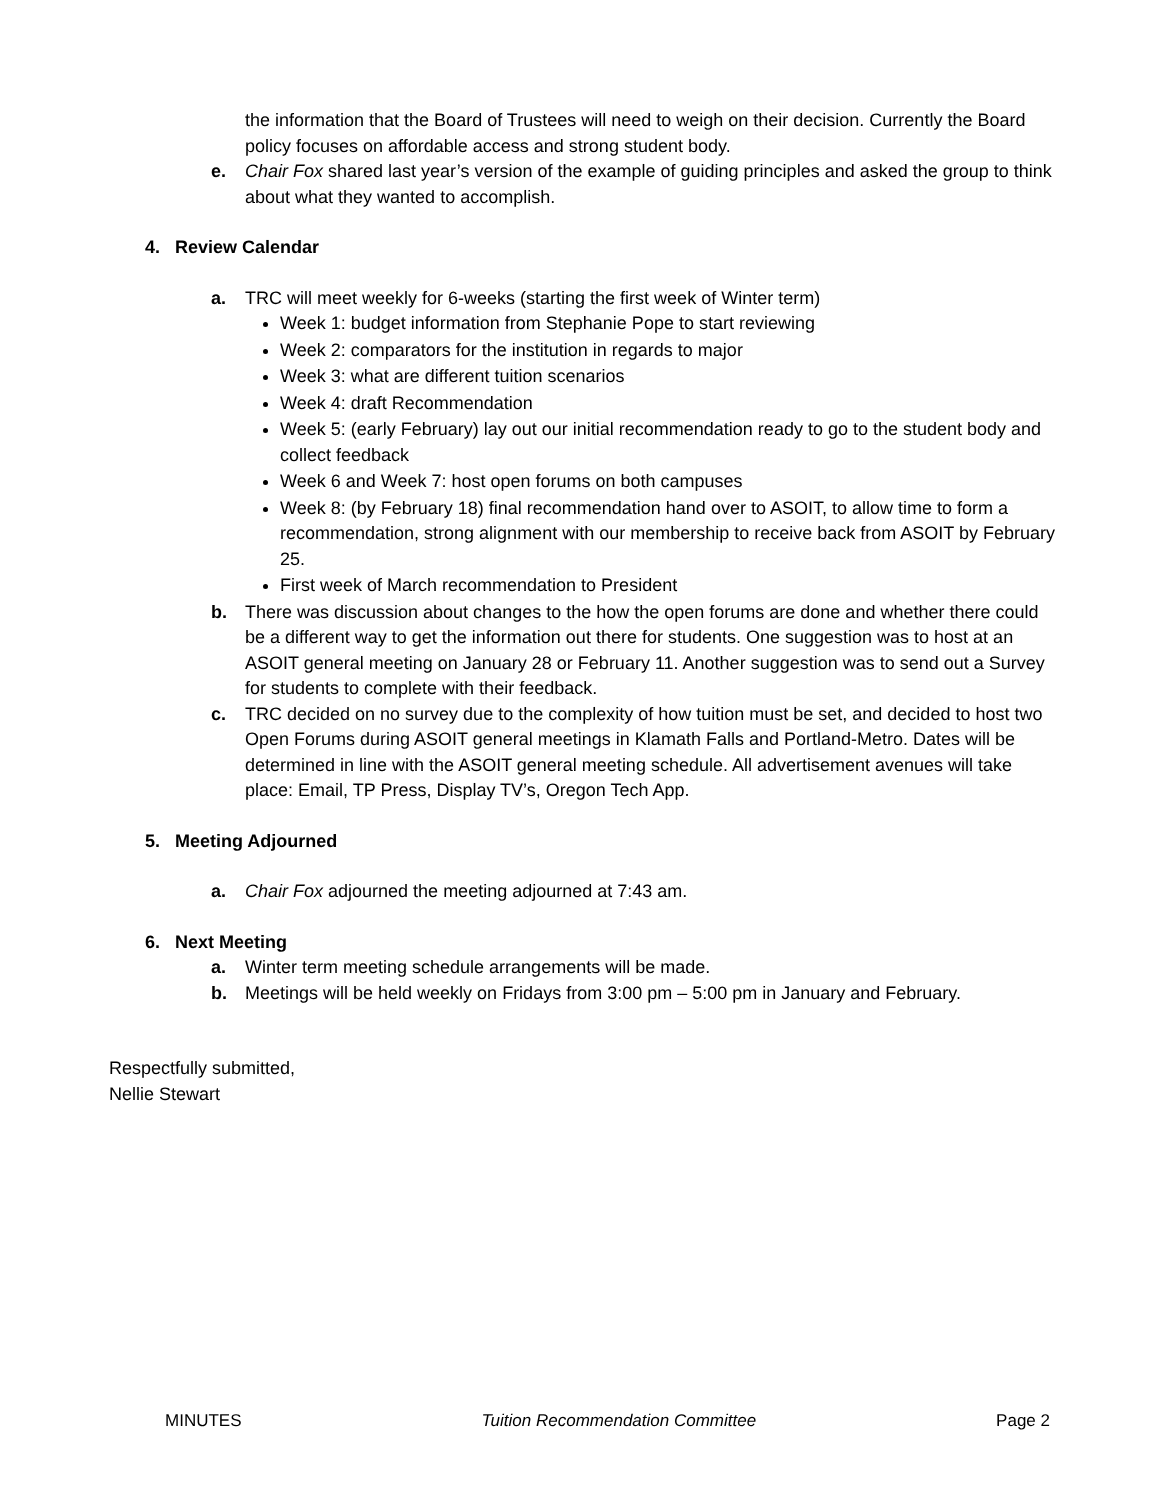the information that the Board of Trustees will need to weigh on their decision. Currently the Board policy focuses on affordable access and strong student body.
e. Chair Fox shared last year’s version of the example of guiding principles and asked the group to think about what they wanted to accomplish.
4. Review Calendar
a. TRC will meet weekly for 6-weeks (starting the first week of Winter term)
Week 1: budget information from Stephanie Pope to start reviewing
Week 2: comparators for the institution in regards to major
Week 3: what are different tuition scenarios
Week 4: draft Recommendation
Week 5: (early February) lay out our initial recommendation ready to go to the student body and collect feedback
Week 6 and Week 7: host open forums on both campuses
Week 8: (by February 18) final recommendation hand over to ASOIT, to allow time to form a recommendation, strong alignment with our membership to receive back from ASOIT by February 25.
First week of March recommendation to President
b. There was discussion about changes to the how the open forums are done and whether there could be a different way to get the information out there for students. One suggestion was to host at an ASOIT general meeting on January 28 or February 11. Another suggestion was to send out a Survey for students to complete with their feedback.
c. TRC decided on no survey due to the complexity of how tuition must be set, and decided to host two Open Forums during ASOIT general meetings in Klamath Falls and Portland-Metro. Dates will be determined in line with the ASOIT general meeting schedule. All advertisement avenues will take place: Email, TP Press, Display TV’s, Oregon Tech App.
5. Meeting Adjourned
a. Chair Fox adjourned the meeting adjourned at 7:43 am.
6. Next Meeting
a. Winter term meeting schedule arrangements will be made.
b. Meetings will be held weekly on Fridays from 3:00 pm – 5:00 pm in January and February.
Respectfully submitted,
Nellie Stewart
MINUTES Tuition Recommendation Committee Page 2